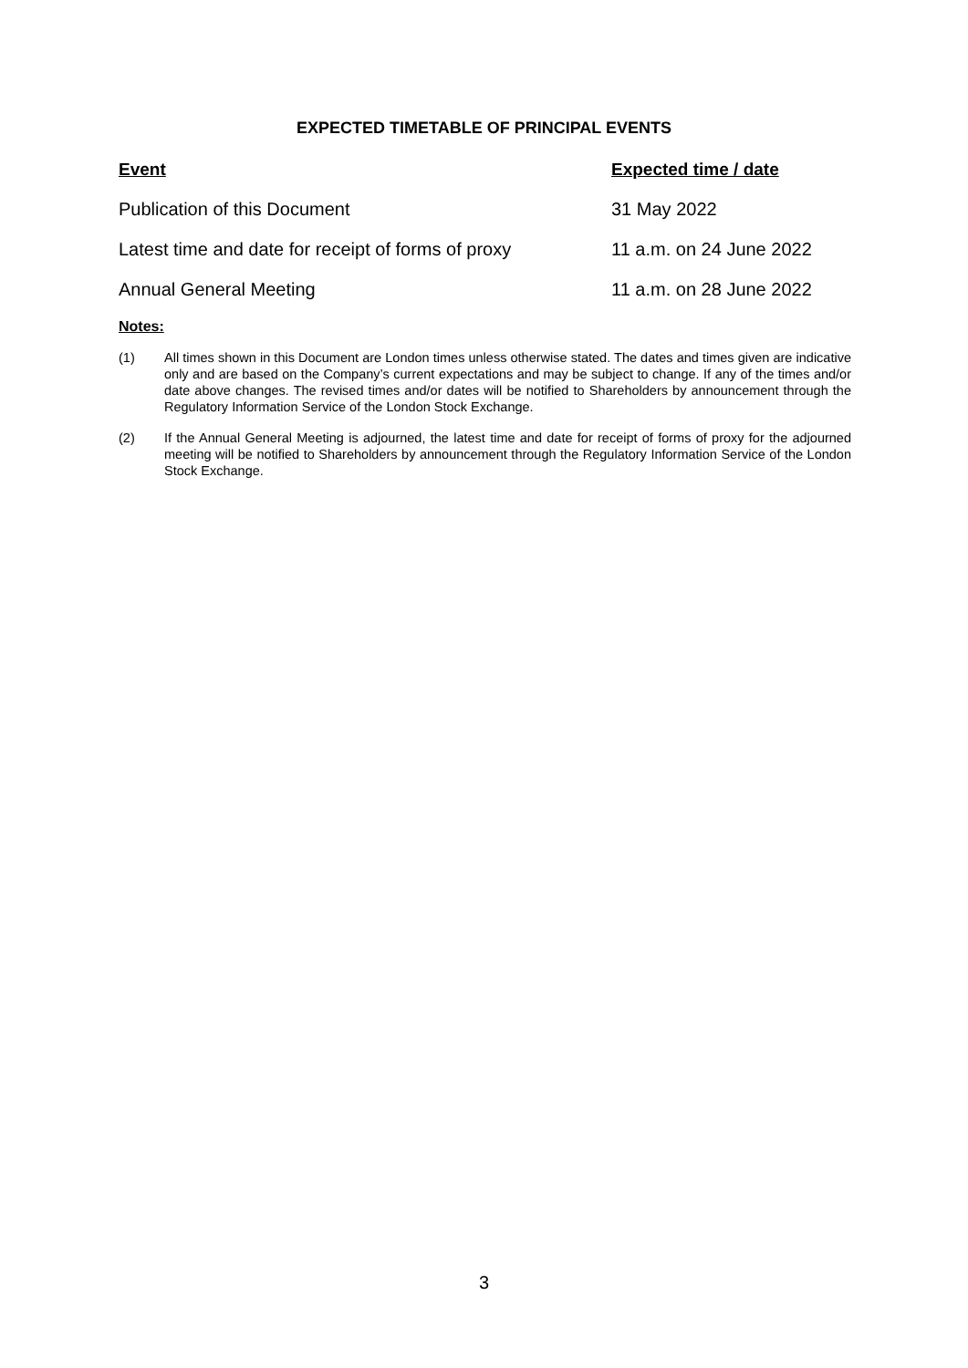EXPECTED TIMETABLE OF PRINCIPAL EVENTS
| Event | Expected time / date |
| --- | --- |
| Publication of this Document | 31 May 2022 |
| Latest time and date for receipt of forms of proxy | 11 a.m. on 24 June 2022 |
| Annual General Meeting | 11 a.m. on 28 June 2022 |
Notes:
(1) All times shown in this Document are London times unless otherwise stated. The dates and times given are indicative only and are based on the Company’s current expectations and may be subject to change. If any of the times and/or date above changes. The revised times and/or dates will be notified to Shareholders by announcement through the Regulatory Information Service of the London Stock Exchange.
(2) If the Annual General Meeting is adjourned, the latest time and date for receipt of forms of proxy for the adjourned meeting will be notified to Shareholders by announcement through the Regulatory Information Service of the London Stock Exchange.
3